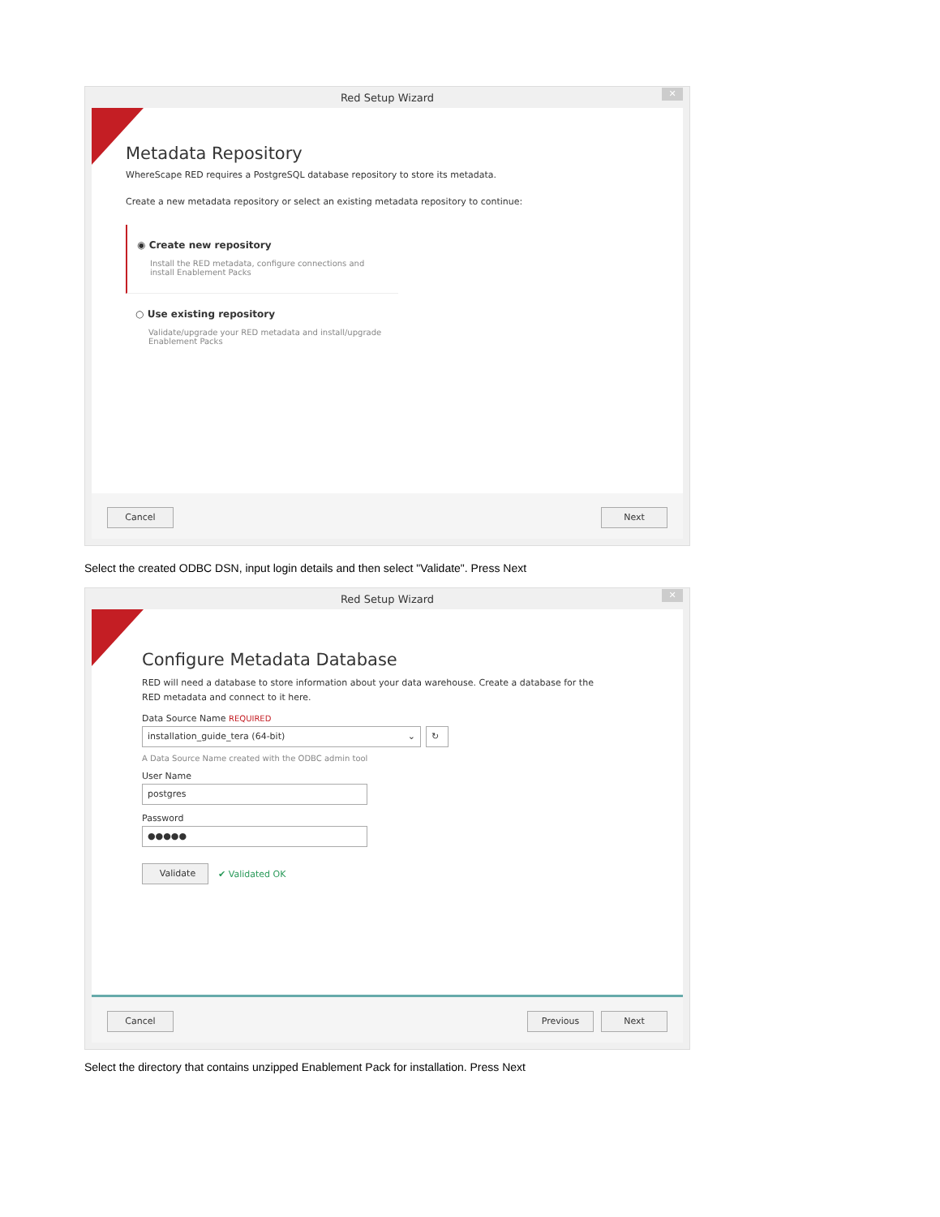Red Setup Wizard
✕
Metadata Repository
WhereScape RED requires a PostgreSQL database repository to store its metadata.
Create a new metadata repository or select an existing metadata repository to continue:
◉ Create new repository
Install the RED metadata, configure connections and install Enablement Packs
○ Use existing repository
Validate/upgrade your RED metadata and install/upgrade Enablement Packs
Cancel Next
Select the created ODBC DSN, input login details and then select "Validate". Press Next
Red Setup Wizard
✕
Configure Metadata Database
RED will need a database to store information about your data warehouse. Create a database for the RED metadata and connect to it here.
Data Source Name REQUIRED
installation_guide_tera (64-bit) ⌄ ↻
A Data Source Name created with the ODBC admin tool
User Name
postgres
Password
●●●●●
Validate
✔ Validated OK
Cancel Previous Next
Select the directory that contains unzipped Enablement Pack for installation. Press Next